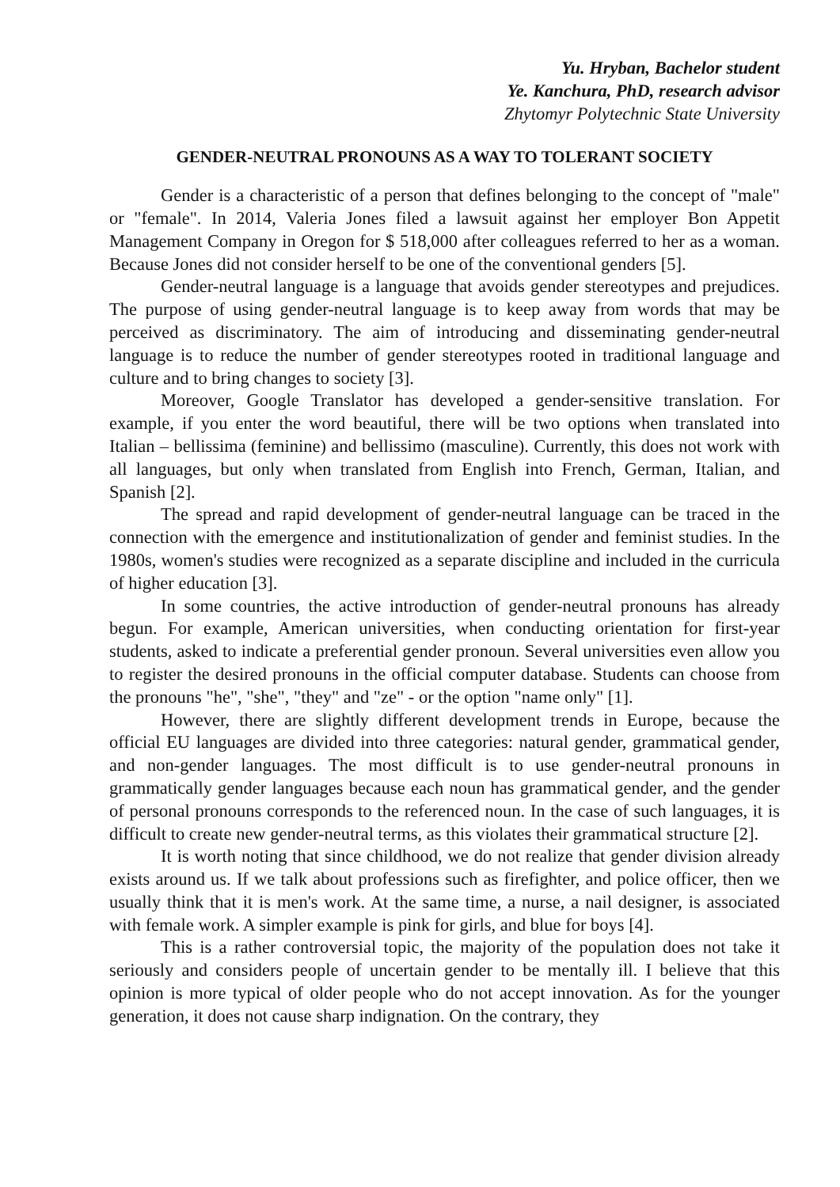Yu. Hryban, Bachelor student
Ye. Kanchura, PhD, research advisor
Zhytomyr Polytechnic State University
GENDER-NEUTRAL PRONOUNS AS A WAY TO TOLERANT SOCIETY
Gender is a characteristic of a person that defines belonging to the concept of "male" or "female". In 2014, Valeria Jones filed a lawsuit against her employer Bon Appetit Management Company in Oregon for $ 518,000 after colleagues referred to her as a woman. Because Jones did not consider herself to be one of the conventional genders [5].
Gender-neutral language is a language that avoids gender stereotypes and prejudices. The purpose of using gender-neutral language is to keep away from words that may be perceived as discriminatory. The aim of introducing and disseminating gender-neutral language is to reduce the number of gender stereotypes rooted in traditional language and culture and to bring changes to society [3].
Moreover, Google Translator has developed a gender-sensitive translation. For example, if you enter the word beautiful, there will be two options when translated into Italian – bellissima (feminine) and bellissimo (masculine). Currently, this does not work with all languages, but only when translated from English into French, German, Italian, and Spanish [2].
The spread and rapid development of gender-neutral language can be traced in the connection with the emergence and institutionalization of gender and feminist studies. In the 1980s, women's studies were recognized as a separate discipline and included in the curricula of higher education [3].
In some countries, the active introduction of gender-neutral pronouns has already begun. For example, American universities, when conducting orientation for first-year students, asked to indicate a preferential gender pronoun. Several universities even allow you to register the desired pronouns in the official computer database. Students can choose from the pronouns "he", "she", "they" and "ze" - or the option "name only" [1].
However, there are slightly different development trends in Europe, because the official EU languages are divided into three categories: natural gender, grammatical gender, and non-gender languages. The most difficult is to use gender-neutral pronouns in grammatically gender languages because each noun has grammatical gender, and the gender of personal pronouns corresponds to the referenced noun. In the case of such languages, it is difficult to create new gender-neutral terms, as this violates their grammatical structure [2].
It is worth noting that since childhood, we do not realize that gender division already exists around us. If we talk about professions such as firefighter, and police officer, then we usually think that it is men's work. At the same time, a nurse, a nail designer, is associated with female work. A simpler example is pink for girls, and blue for boys [4].
This is a rather controversial topic, the majority of the population does not take it seriously and considers people of uncertain gender to be mentally ill. I believe that this opinion is more typical of older people who do not accept innovation. As for the younger generation, it does not cause sharp indignation. On the contrary, they